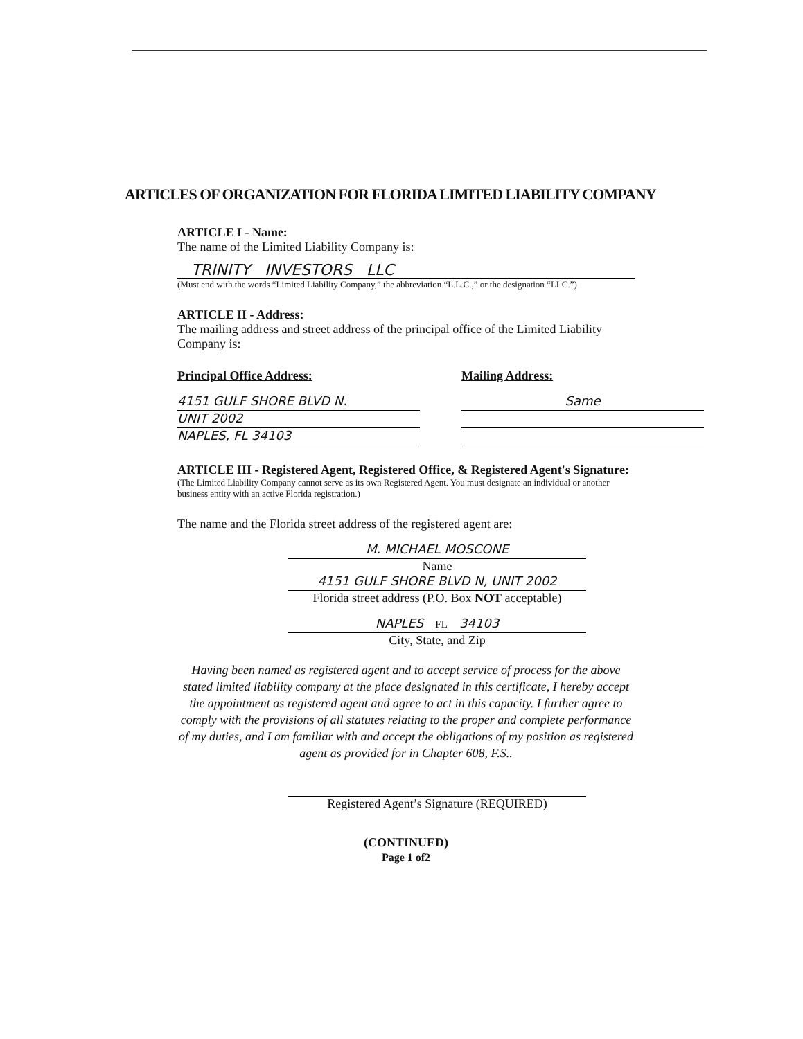ARTICLES OF ORGANIZATION FOR FLORIDA LIMITED LIABILITY COMPANY
ARTICLE I - Name:
The name of the Limited Liability Company is:
TRINITY INVESTORS LLC
(Must end with the words “Limited Liability Company,” the abbreviation “L.L.C.,” or the designation “LLC.”)
ARTICLE II - Address:
The mailing address and street address of the principal office of the Limited Liability Company is:
Principal Office Address:
4151 GULF SHORE BLVD N.
UNIT 2002
NAPLES, FL 34103
Mailing Address:
Same
ARTICLE III - Registered Agent, Registered Office, & Registered Agent's Signature:
(The Limited Liability Company cannot serve as its own Registered Agent. You must designate an individual or another
business entity with an active Florida registration.)
The name and the Florida street address of the registered agent are:
M. MICHAEL MOSCONE
Name
4151 GULF SHORE BLVD N, UNIT 2002
Florida street address (P.O. Box NOT acceptable)
NAPLES FL 34103
City, State, and Zip
Having been named as registered agent and to accept service of process for the above stated limited liability company at the place designated in this certificate, I hereby accept the appointment as registered agent and agree to act in this capacity. I further agree to comply with the provisions of all statutes relating to the proper and complete performance of my duties, and I am familiar with and accept the obligations of my position as registered agent as provided for in Chapter 608, F.S..
Registered Agent’s Signature (REQUIRED)
(CONTINUED)
Page 1 of2